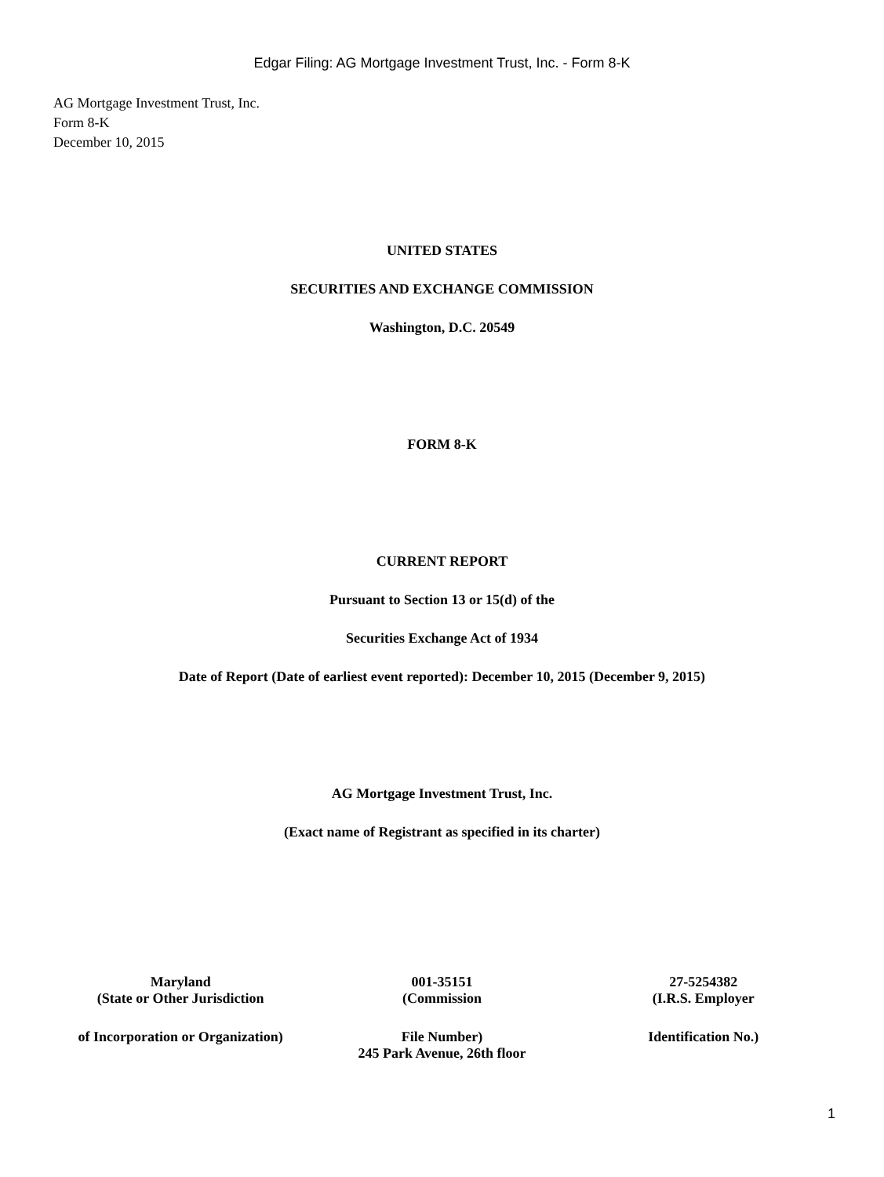Edgar Filing: AG Mortgage Investment Trust, Inc. - Form 8-K
AG Mortgage Investment Trust, Inc.
Form 8-K
December 10, 2015
UNITED STATES
SECURITIES AND EXCHANGE COMMISSION
Washington, D.C. 20549
FORM 8-K
CURRENT REPORT
Pursuant to Section 13 or 15(d) of the
Securities Exchange Act of 1934
Date of Report (Date of earliest event reported): December 10, 2015 (December 9, 2015)
AG Mortgage Investment Trust, Inc.
(Exact name of Registrant as specified in its charter)
| Maryland | 001-35151 | 27-5254382 |
| (State or Other Jurisdiction | (Commission | (I.R.S. Employer |
| of Incorporation or Organization) | File Number) | Identification No.) |
245 Park Avenue, 26th floor
1